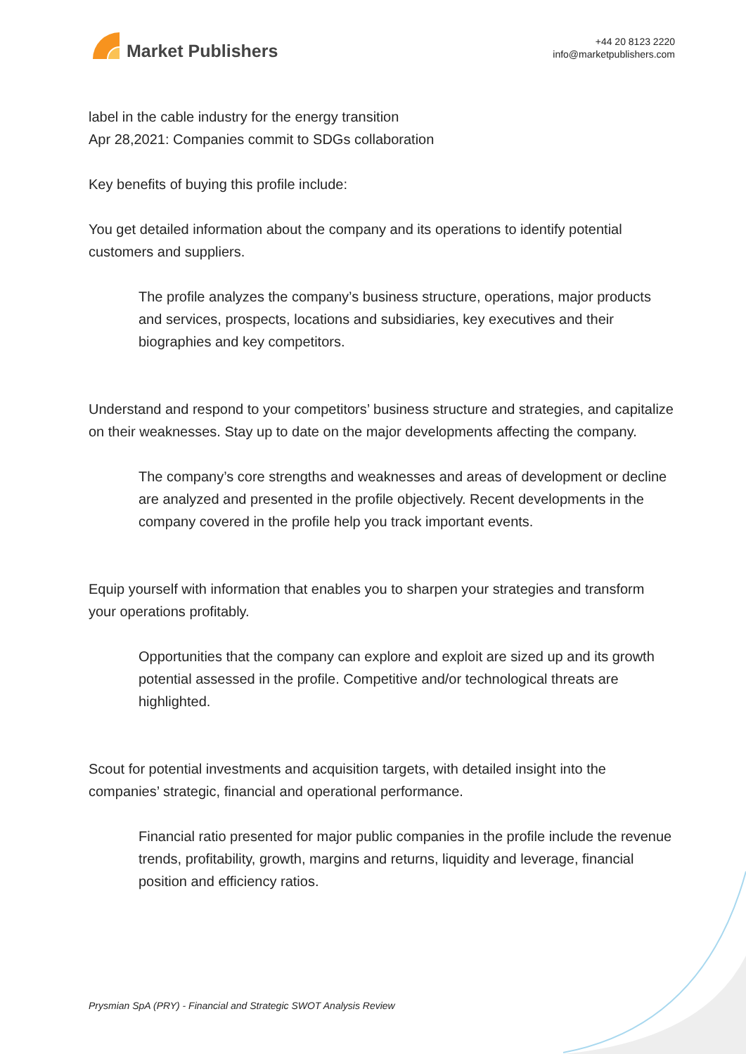Market Publishers
+44 20 8123 2220
info@marketpublishers.com
label in the cable industry for the energy transition
Apr 28,2021: Companies commit to SDGs collaboration
Key benefits of buying this profile include:
You get detailed information about the company and its operations to identify potential customers and suppliers.
The profile analyzes the company’s business structure, operations, major products and services, prospects, locations and subsidiaries, key executives and their biographies and key competitors.
Understand and respond to your competitors’ business structure and strategies, and capitalize on their weaknesses. Stay up to date on the major developments affecting the company.
The company’s core strengths and weaknesses and areas of development or decline are analyzed and presented in the profile objectively. Recent developments in the company covered in the profile help you track important events.
Equip yourself with information that enables you to sharpen your strategies and transform your operations profitably.
Opportunities that the company can explore and exploit are sized up and its growth potential assessed in the profile. Competitive and/or technological threats are highlighted.
Scout for potential investments and acquisition targets, with detailed insight into the companies’ strategic, financial and operational performance.
Financial ratio presented for major public companies in the profile include the revenue trends, profitability, growth, margins and returns, liquidity and leverage, financial position and efficiency ratios.
Prysmian SpA (PRY) - Financial and Strategic SWOT Analysis Review